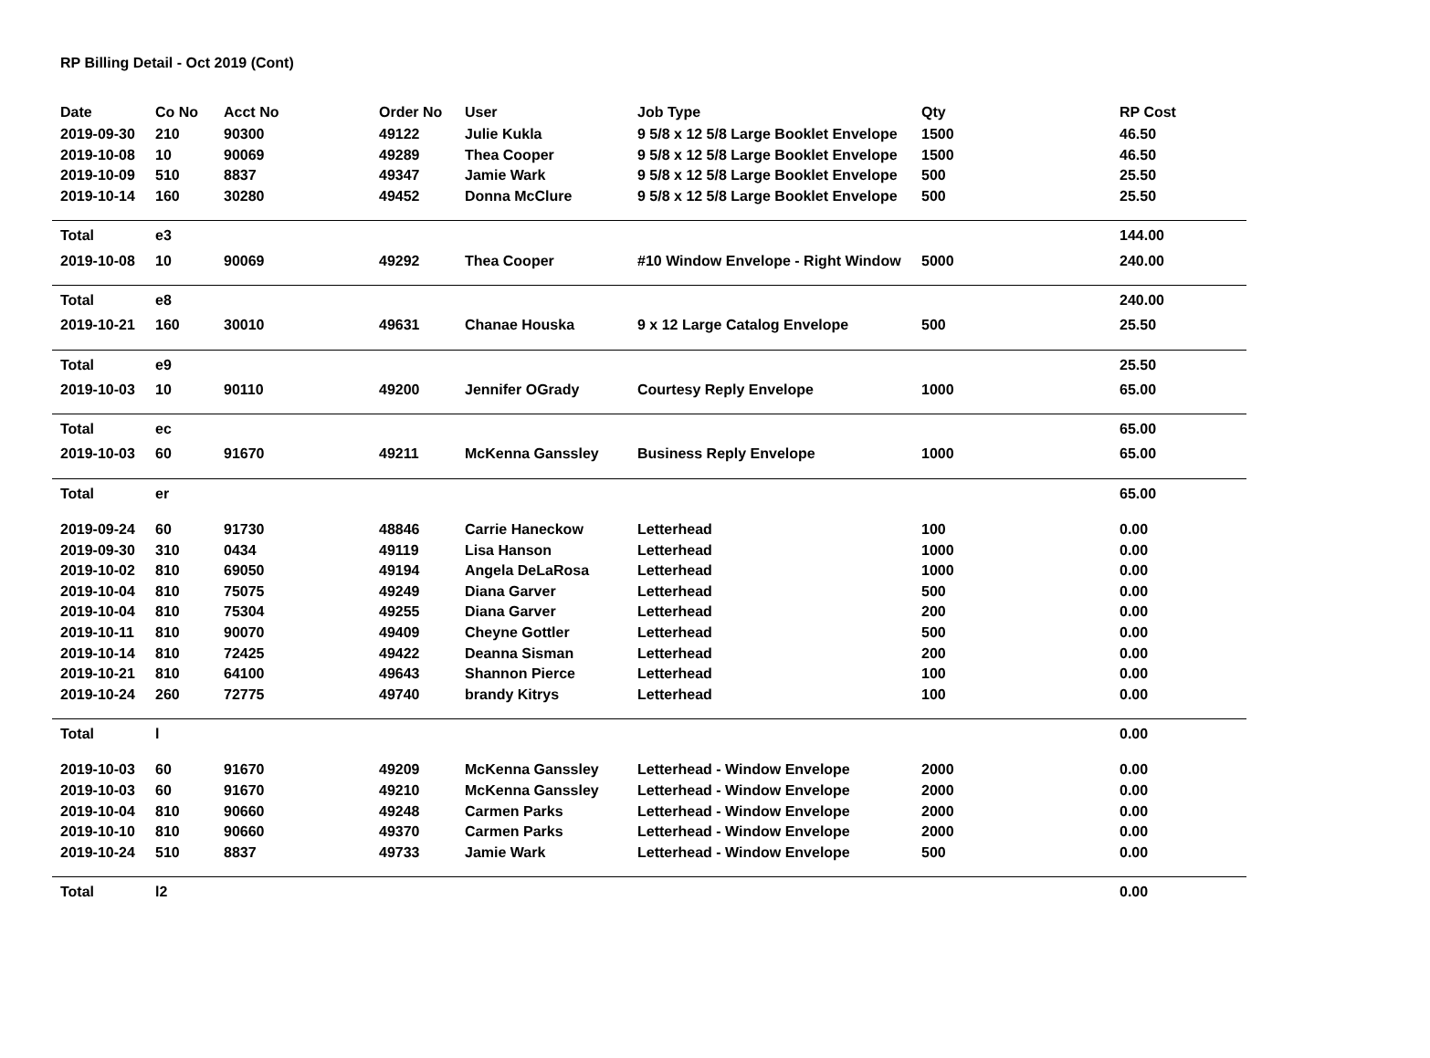RP Billing Detail - Oct 2019 (Cont)
| Date | Co No | Acct No | Order No | User | Job Type | Qty | RP Cost |
| --- | --- | --- | --- | --- | --- | --- | --- |
| 2019-09-30 | 210 | 90300 | 49122 | Julie Kukla | 9 5/8 x 12 5/8 Large Booklet Envelope | 1500 | 46.50 |
| 2019-10-08 | 10 | 90069 | 49289 | Thea Cooper | 9 5/8 x 12 5/8 Large Booklet Envelope | 1500 | 46.50 |
| 2019-10-09 | 510 | 8837 | 49347 | Jamie Wark | 9 5/8 x 12 5/8 Large Booklet Envelope | 500 | 25.50 |
| 2019-10-14 | 160 | 30280 | 49452 | Donna McClure | 9 5/8 x 12 5/8 Large Booklet Envelope | 500 | 25.50 |
| Total | e3 | | | | | | 144.00 |
| 2019-10-08 | 10 | 90069 | 49292 | Thea Cooper | #10 Window Envelope - Right Window | 5000 | 240.00 |
| Total | e8 | | | | | | 240.00 |
| 2019-10-21 | 160 | 30010 | 49631 | Chanae Houska | 9 x 12 Large Catalog Envelope | 500 | 25.50 |
| Total | e9 | | | | | | 25.50 |
| 2019-10-03 | 10 | 90110 | 49200 | Jennifer OGrady | Courtesy Reply Envelope | 1000 | 65.00 |
| Total | ec | | | | | | 65.00 |
| 2019-10-03 | 60 | 91670 | 49211 | McKenna Ganssley | Business Reply Envelope | 1000 | 65.00 |
| Total | er | | | | | | 65.00 |
| 2019-09-24 | 60 | 91730 | 48846 | Carrie Haneckow | Letterhead | 100 | 0.00 |
| 2019-09-30 | 310 | 0434 | 49119 | Lisa Hanson | Letterhead | 1000 | 0.00 |
| 2019-10-02 | 810 | 69050 | 49194 | Angela DeLaRosa | Letterhead | 1000 | 0.00 |
| 2019-10-04 | 810 | 75075 | 49249 | Diana Garver | Letterhead | 500 | 0.00 |
| 2019-10-04 | 810 | 75304 | 49255 | Diana Garver | Letterhead | 200 | 0.00 |
| 2019-10-11 | 810 | 90070 | 49409 | Cheyne Gottler | Letterhead | 500 | 0.00 |
| 2019-10-14 | 810 | 72425 | 49422 | Deanna Sisman | Letterhead | 200 | 0.00 |
| 2019-10-21 | 810 | 64100 | 49643 | Shannon Pierce | Letterhead | 100 | 0.00 |
| 2019-10-24 | 260 | 72775 | 49740 | brandy Kitrys | Letterhead | 100 | 0.00 |
| Total | l | | | | | | 0.00 |
| 2019-10-03 | 60 | 91670 | 49209 | McKenna Ganssley | Letterhead - Window Envelope | 2000 | 0.00 |
| 2019-10-03 | 60 | 91670 | 49210 | McKenna Ganssley | Letterhead - Window Envelope | 2000 | 0.00 |
| 2019-10-04 | 810 | 90660 | 49248 | Carmen Parks | Letterhead - Window Envelope | 2000 | 0.00 |
| 2019-10-10 | 810 | 90660 | 49370 | Carmen Parks | Letterhead - Window Envelope | 2000 | 0.00 |
| 2019-10-24 | 510 | 8837 | 49733 | Jamie Wark | Letterhead - Window Envelope | 500 | 0.00 |
| Total | l2 | | | | | | 0.00 |